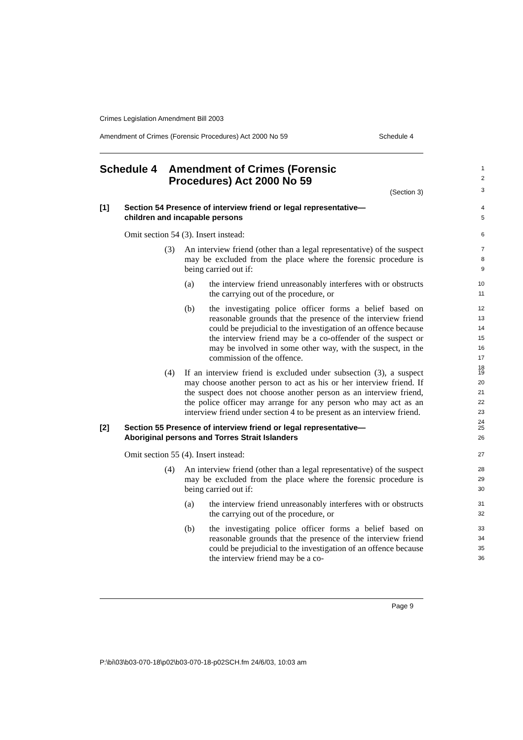Crimes Legislation Amendment Bill 2003
Amendment of Crimes (Forensic Procedures) Act 2000 No 59 Schedule 4
Schedule 4 Amendment of Crimes (Forensic
Procedures) Act 2000 No 59
1
2
(Section 3)
3
[1] Section 54 Presence of interview friend or legal representative—
children and incapable persons
4
5
Omit section 54 (3). Insert instead:
6
(3) An interview friend (other than a legal representative) of the suspect may be excluded from the place where the forensic procedure is being carried out if:
7
8
9
(a) the interview friend unreasonably interferes with or obstructs the carrying out of the procedure, or
10
11
(b) the investigating police officer forms a belief based on reasonable grounds that the presence of the interview friend could be prejudicial to the investigation of an offence because the interview friend may be a co-offender of the suspect or may be involved in some other way, with the suspect, in the commission of the offence.
12
13
14
15
16
17
18
(4) If an interview friend is excluded under subsection (3), a suspect may choose another person to act as his or her interview friend. If the suspect does not choose another person as an interview friend, the police officer may arrange for any person who may act as an interview friend under section 4 to be present as an interview friend.
19
20
21
22
23
24
[2] Section 55 Presence of interview friend or legal representative—
Aboriginal persons and Torres Strait Islanders
25
26
Omit section 55 (4). Insert instead:
27
(4) An interview friend (other than a legal representative) of the suspect may be excluded from the place where the forensic procedure is being carried out if:
28
29
30
(a) the interview friend unreasonably interferes with or obstructs the carrying out of the procedure, or
31
32
(b) the investigating police officer forms a belief based on reasonable grounds that the presence of the interview friend could be prejudicial to the investigation of an offence because the interview friend may be a co-
33
34
35
36
Page 9
P:\bi\03\b03-070-18\p02\b03-070-18-p02SCH.fm 24/6/03, 10:03 am